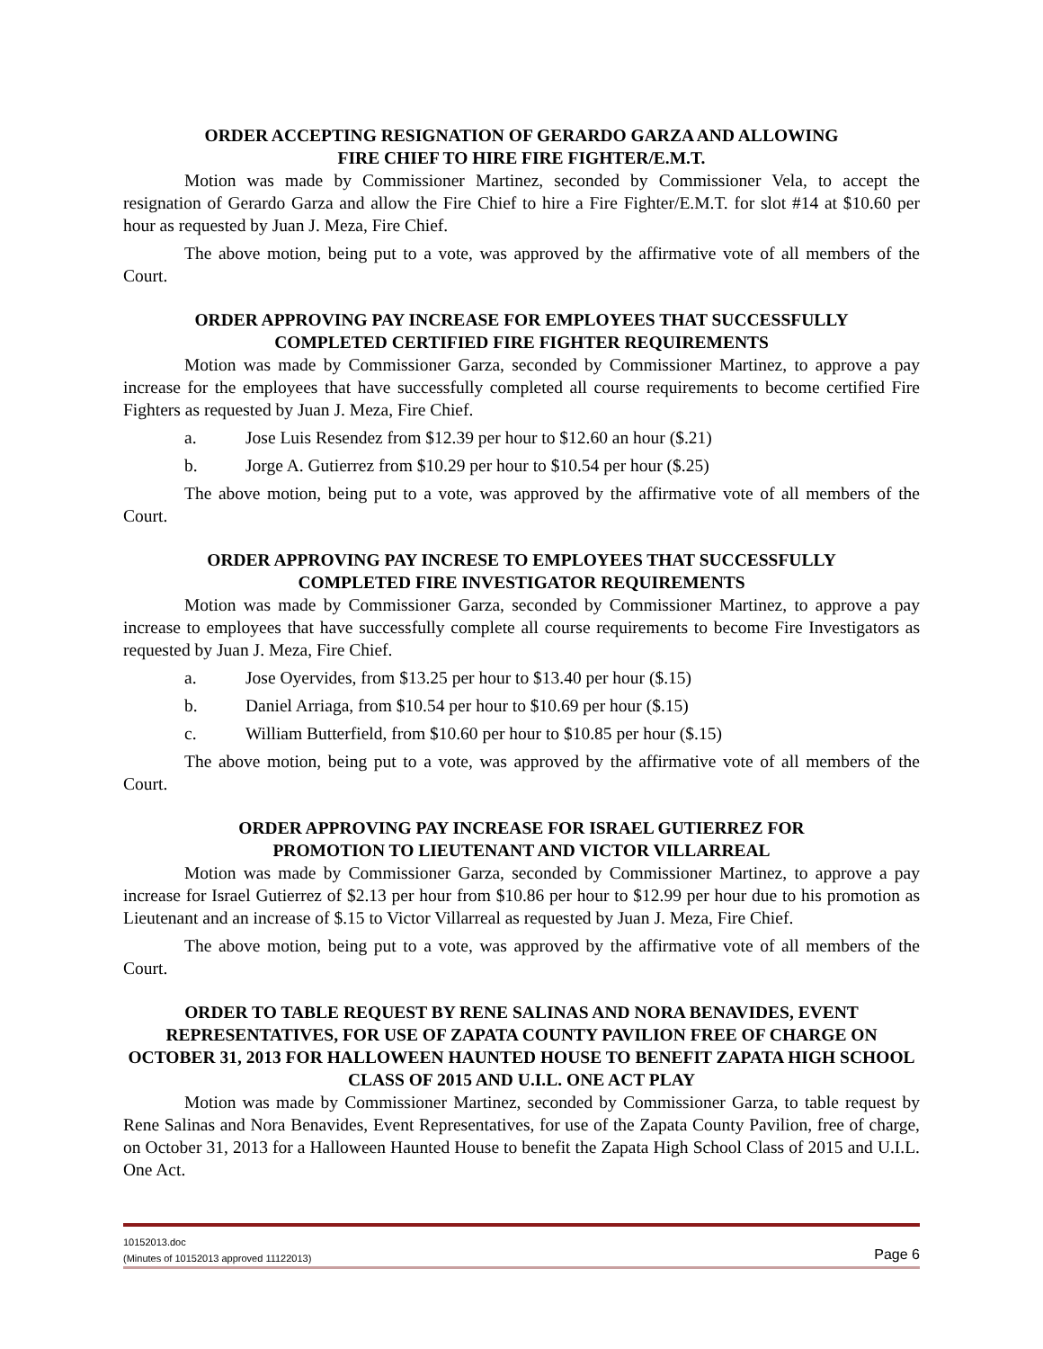ORDER ACCEPTING RESIGNATION OF GERARDO GARZA AND ALLOWING
FIRE CHIEF TO HIRE FIRE FIGHTER/E.M.T.
Motion was made by Commissioner Martinez, seconded by Commissioner Vela, to accept the resignation of Gerardo Garza and allow the Fire Chief to hire a Fire Fighter/E.M.T. for slot #14 at $10.60 per hour as requested by Juan J. Meza, Fire Chief.
The above motion, being put to a vote, was approved by the affirmative vote of all members of the Court.
ORDER APPROVING PAY INCREASE FOR EMPLOYEES THAT SUCCESSFULLY
COMPLETED CERTIFIED FIRE FIGHTER REQUIREMENTS
Motion was made by Commissioner Garza, seconded by Commissioner Martinez, to approve a pay increase for the employees that have successfully completed all course requirements to become certified Fire Fighters as requested by Juan J. Meza, Fire Chief.
a. Jose Luis Resendez from $12.39 per hour to $12.60 an hour ($.21)
b. Jorge A. Gutierrez from $10.29 per hour to $10.54 per hour ($.25)
The above motion, being put to a vote, was approved by the affirmative vote of all members of the Court.
ORDER APPROVING PAY INCRESE TO EMPLOYEES THAT SUCCESSFULLY
COMPLETED FIRE INVESTIGATOR REQUIREMENTS
Motion was made by Commissioner Garza, seconded by Commissioner Martinez, to approve a pay increase to employees that have successfully complete all course requirements to become Fire Investigators as requested by Juan J. Meza, Fire Chief.
a. Jose Oyervides, from $13.25 per hour to $13.40 per hour ($.15)
b. Daniel Arriaga, from $10.54 per hour to $10.69 per hour ($.15)
c. William Butterfield, from $10.60 per hour to $10.85 per hour ($.15)
The above motion, being put to a vote, was approved by the affirmative vote of all members of the Court.
ORDER APPROVING PAY INCREASE FOR ISRAEL GUTIERREZ FOR
PROMOTION TO LIEUTENANT AND VICTOR VILLARREAL
Motion was made by Commissioner Garza, seconded by Commissioner Martinez, to approve a pay increase for Israel Gutierrez of $2.13 per hour from $10.86 per hour to $12.99 per hour due to his promotion as Lieutenant and an increase of $.15 to Victor Villarreal as requested by Juan J. Meza, Fire Chief.
The above motion, being put to a vote, was approved by the affirmative vote of all members of the Court.
ORDER TO TABLE REQUEST BY RENE SALINAS AND NORA BENAVIDES, EVENT REPRESENTATIVES, FOR USE OF ZAPATA COUNTY PAVILION FREE OF CHARGE ON OCTOBER 31, 2013 FOR HALLOWEEN HAUNTED HOUSE TO BENEFIT ZAPATA HIGH SCHOOL CLASS OF 2015 AND U.I.L. ONE ACT PLAY
Motion was made by Commissioner Martinez, seconded by Commissioner Garza, to table request by Rene Salinas and Nora Benavides, Event Representatives, for use of the Zapata County Pavilion, free of charge, on October 31, 2013 for a Halloween Haunted House to benefit the Zapata High School Class of 2015 and U.I.L. One Act.
Page 6
10152013.doc
(Minutes of 10152013 approved 11122013)